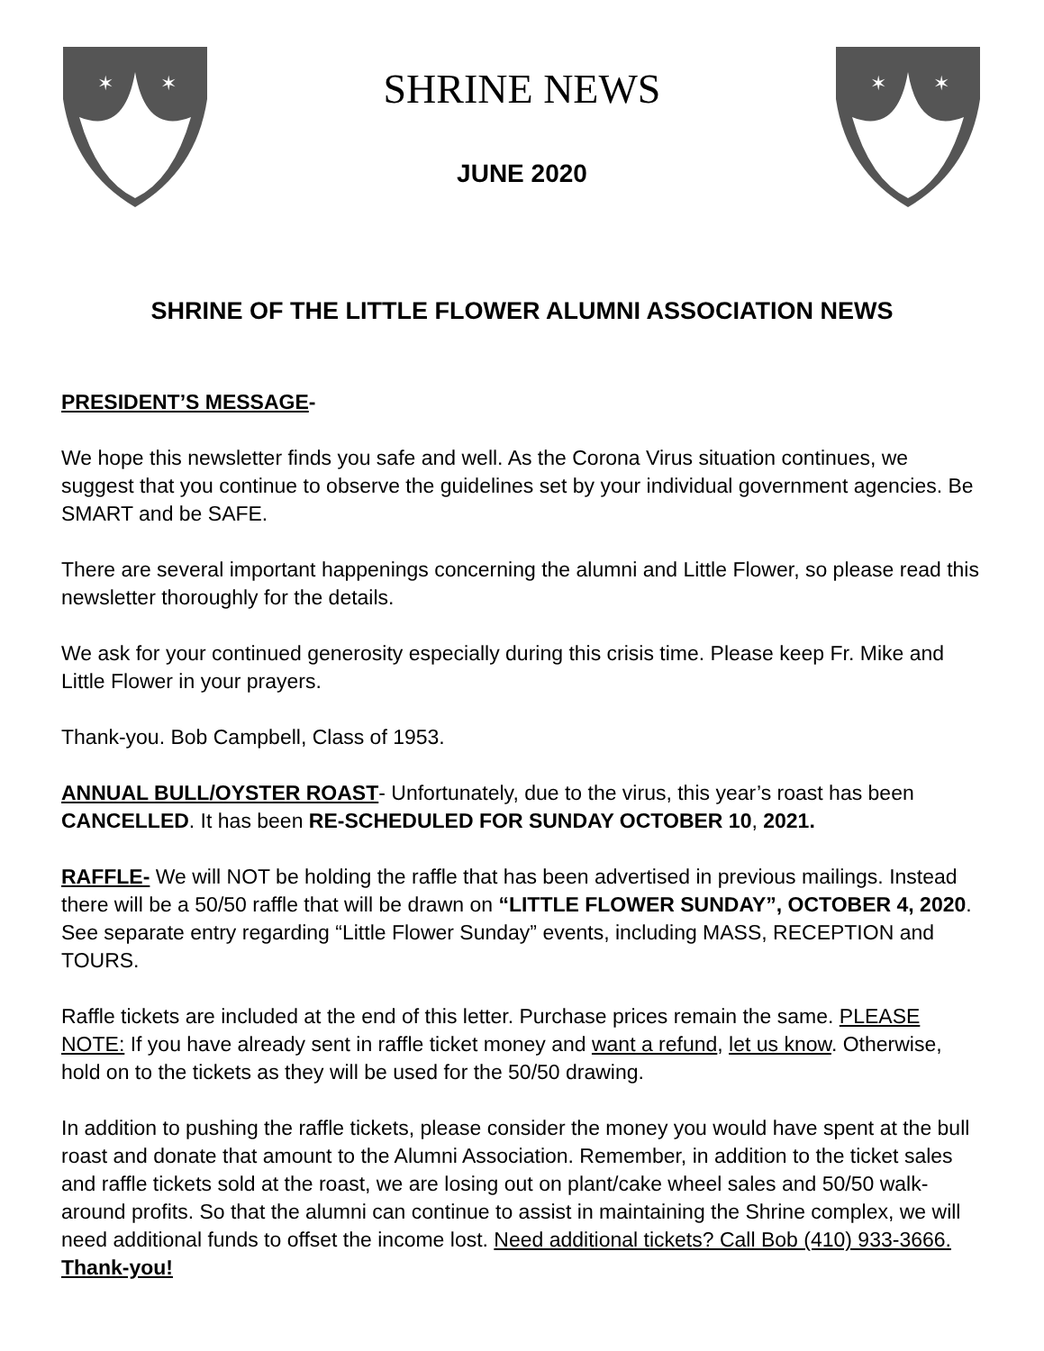✶
✶
SHRINE NEWS
JUNE 2020
✶
✶
SHRINE OF THE LITTLE FLOWER ALUMNI ASSOCIATION NEWS
PRESIDENT’S MESSAGE-
We hope this newsletter finds you safe and well. As the Corona Virus situation continues, we suggest that you continue to observe the guidelines set by your individual government agencies. Be SMART and be SAFE.
There are several important happenings concerning the alumni and Little Flower, so please read this newsletter thoroughly for the details.
We ask for your continued generosity especially during this crisis time. Please keep Fr. Mike and Little Flower in your prayers.
Thank-you. Bob Campbell, Class of 1953.
ANNUAL BULL/OYSTER ROAST- Unfortunately, due to the virus, this year’s roast has been CANCELLED. It has been RE-SCHEDULED FOR SUNDAY OCTOBER 10, 2021.
RAFFLE- We will NOT be holding the raffle that has been advertised in previous mailings. Instead there will be a 50/50 raffle that will be drawn on “LITTLE FLOWER SUNDAY”, OCTOBER 4, 2020. See separate entry regarding “Little Flower Sunday” events, including MASS, RECEPTION and TOURS.
Raffle tickets are included at the end of this letter. Purchase prices remain the same. PLEASE NOTE: If you have already sent in raffle ticket money and want a refund, let us know. Otherwise, hold on to the tickets as they will be used for the 50/50 drawing.
In addition to pushing the raffle tickets, please consider the money you would have spent at the bull roast and donate that amount to the Alumni Association. Remember, in addition to the ticket sales and raffle tickets sold at the roast, we are losing out on plant/cake wheel sales and 50/50 walk-around profits. So that the alumni can continue to assist in maintaining the Shrine complex, we will need additional funds to offset the income lost. Need additional tickets? Call Bob (410) 933-3666. Thank-you!